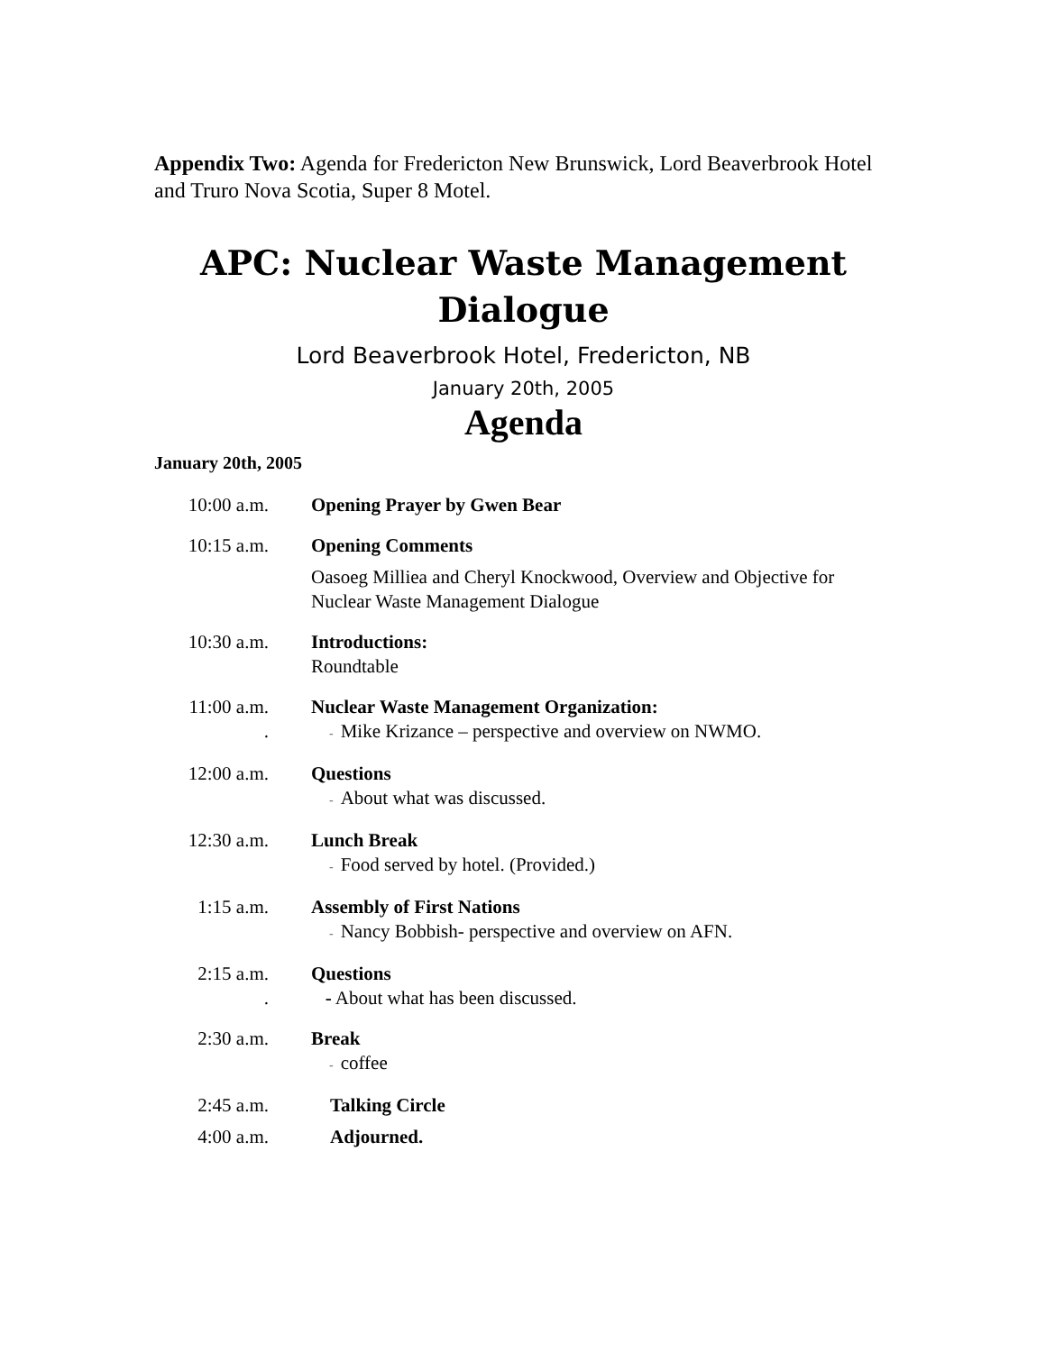Appendix Two: Agenda for Fredericton New Brunswick, Lord Beaverbrook Hotel and Truro Nova Scotia, Super 8 Motel.
APC: Nuclear Waste Management
Dialogue
Lord Beaverbrook Hotel, Fredericton, NB
January 20th, 2005
Agenda
January 20th, 2005
| 10:00 a.m. | Opening Prayer by Gwen Bear |
| 10:15 a.m. | Opening Comments Oasoeg Milliea and Cheryl Knockwood, Overview and Objective for Nuclear Waste Management Dialogue |
| 10:30 a.m. | Introductions: Roundtable |
| 11:00 a.m. . | Nuclear Waste Management Organization: - Mike Krizance – perspective and overview on NWMO. |
| 12:00 a.m. | Questions - About what was discussed. |
| 12:30 a.m. | Lunch Break - Food served by hotel. (Provided.) |
| 1:15 a.m. | Assembly of First Nations - Nancy Bobbish- perspective and overview on AFN. |
| 2:15 a.m. . | Questions - About what has been discussed. |
| 2:30 a.m. | Break - coffee |
| 2:45 a.m. | Talking Circle |
| 4:00 a.m. | Adjourned. |